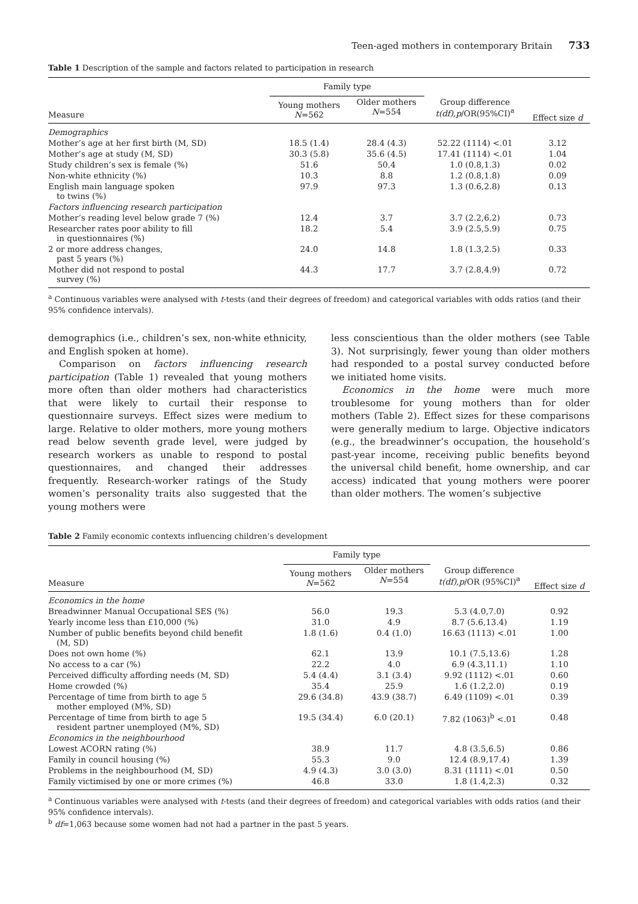Teen-aged mothers in contemporary Britain 733
Table 1 Description of the sample and factors related to participation in research
| | Family type | | | |
| --- | --- | --- | --- | --- |
| Measure | Young mothers N =562 | Older mothers N =554 | Group difference t(df),p /OR(95%CI)<sup>a</sup> | Effect size d |
| Demographics | | | | |
| Mother’s age at her first birth (M, SD) | 18.5 (1.4) | 28.4 (4.3) | 52.22 (1114) <.01 | 3.12 |
| Mother’s age at study (M, SD) | 30.3 (5.8) | 35.6 (4.5) | 17.41 (1114) <.01 | 1.04 |
| Study children’s sex is female (%) | 51.6 | 50.4 | 1.0 (0.8,1.3) | 0.02 |
| Non-white ethnicity (%) | 10.3 | 8.8 | 1.2 (0.8,1.8) | 0.09 |
| English main language spoken to twins (%) | 97.9 | 97.3 | 1.3 (0.6,2.8) | 0.13 |
| Factors influencing research participation | | | | |
| Mother’s reading level below grade 7 (%) | 12.4 | 3.7 | 3.7 (2.2,6.2) | 0.73 |
| Researcher rates poor ability to fill in questionnaires (%) | 18.2 | 5.4 | 3.9 (2.5,5.9) | 0.75 |
| 2 or more address changes, past 5 years (%) | 24.0 | 14.8 | 1.8 (1.3,2.5) | 0.33 |
| Mother did not respond to postal survey (%) | 44.3 | 17.7 | 3.7 (2.8,4.9) | 0.72 |
<sup>a</sup> Continuous variables were analysed with t-tests (and their degrees of freedom) and categorical variables with odds ratios (and their 95% confidence intervals).
demographics (i.e., children’s sex, non-white ethnicity, and English spoken at home).
Comparison on factors influencing research participation (Table 1) revealed that young mothers more often than older mothers had characteristics that were likely to curtail their response to questionnaire surveys. Effect sizes were medium to large. Relative to older mothers, more young mothers read below seventh grade level, were judged by research workers as unable to respond to postal questionnaires, and changed their addresses frequently. Research-worker ratings of the Study women’s personality traits also suggested that the young mothers were
less conscientious than the older mothers (see Table 3). Not surprisingly, fewer young than older mothers had responded to a postal survey conducted before we initiated home visits.
Economics in the home were much more troublesome for young mothers than for older mothers (Table 2). Effect sizes for these comparisons were generally medium to large. Objective indicators (e.g., the breadwinner’s occupation, the household’s past-year income, receiving public benefits beyond the universal child benefit, home ownership, and car access) indicated that young mothers were poorer than older mothers. The women’s subjective
Table 2 Family economic contexts influencing children’s development
| | Family type | | | |
| --- | --- | --- | --- | --- |
| Measure | Young mothers N =562 | Older mothers N =554 | Group difference t(df),p /OR (95%CI)<sup>a</sup> | Effect size d |
| Economics in the home | | | | |
| Breadwinner Manual Occupational SES (%) | 56.0 | 19.3 | 5.3 (4.0,7.0) | 0.92 |
| Yearly income less than £10,000 (%) | 31.0 | 4.9 | 8.7 (5.6,13.4) | 1.19 |
| Number of public benefits beyond child benefit (M, SD) | 1.8 (1.6) | 0.4 (1.0) | 16.63 (1113) <.01 | 1.00 |
| Does not own home (%) | 62.1 | 13.9 | 10.1 (7.5,13.6) | 1.28 |
| No access to a car (%) | 22.2 | 4.0 | 6.9 (4.3,11.1) | 1.10 |
| Perceived difficulty affording needs (M, SD) | 5.4 (4.4) | 3.1 (3.4) | 9.92 (1112) <.01 | 0.60 |
| Home crowded (%) | 35.4 | 25.9 | 1.6 (1.2,2.0) | 0.19 |
| Percentage of time from birth to age 5 mother employed (M%, SD) | 29.6 (34.8) | 43.9 (38.7) | 6.49 (1109) <.01 | 0.39 |
| Percentage of time from birth to age 5 resident partner unemployed (M%, SD) | 19.5 (34.4) | 6.0 (20.1) | 7.82 (1063)<sup>b</sup> <.01 | 0.48 |
| Economics in the neighbourhood | | | | |
| Lowest ACORN rating (%) | 38.9 | 11.7 | 4.8 (3.5,6.5) | 0.86 |
| Family in council housing (%) | 55.3 | 9.0 | 12.4 (8.9,17.4) | 1.39 |
| Problems in the neighbourhood (M, SD) | 4.9 (4.3) | 3.0 (3.0) | 8.31 (1111) <.01 | 0.50 |
| Family victimised by one or more crimes (%) | 46.8 | 33.0 | 1.8 (1.4,2.3) | 0.32 |
<sup>a</sup> Continuous variables were analysed with t-tests (and their degrees of freedom) and categorical variables with odds ratios (and their 95% confidence intervals).
<sup>b</sup> df=1,063 because some women had not had a partner in the past 5 years.